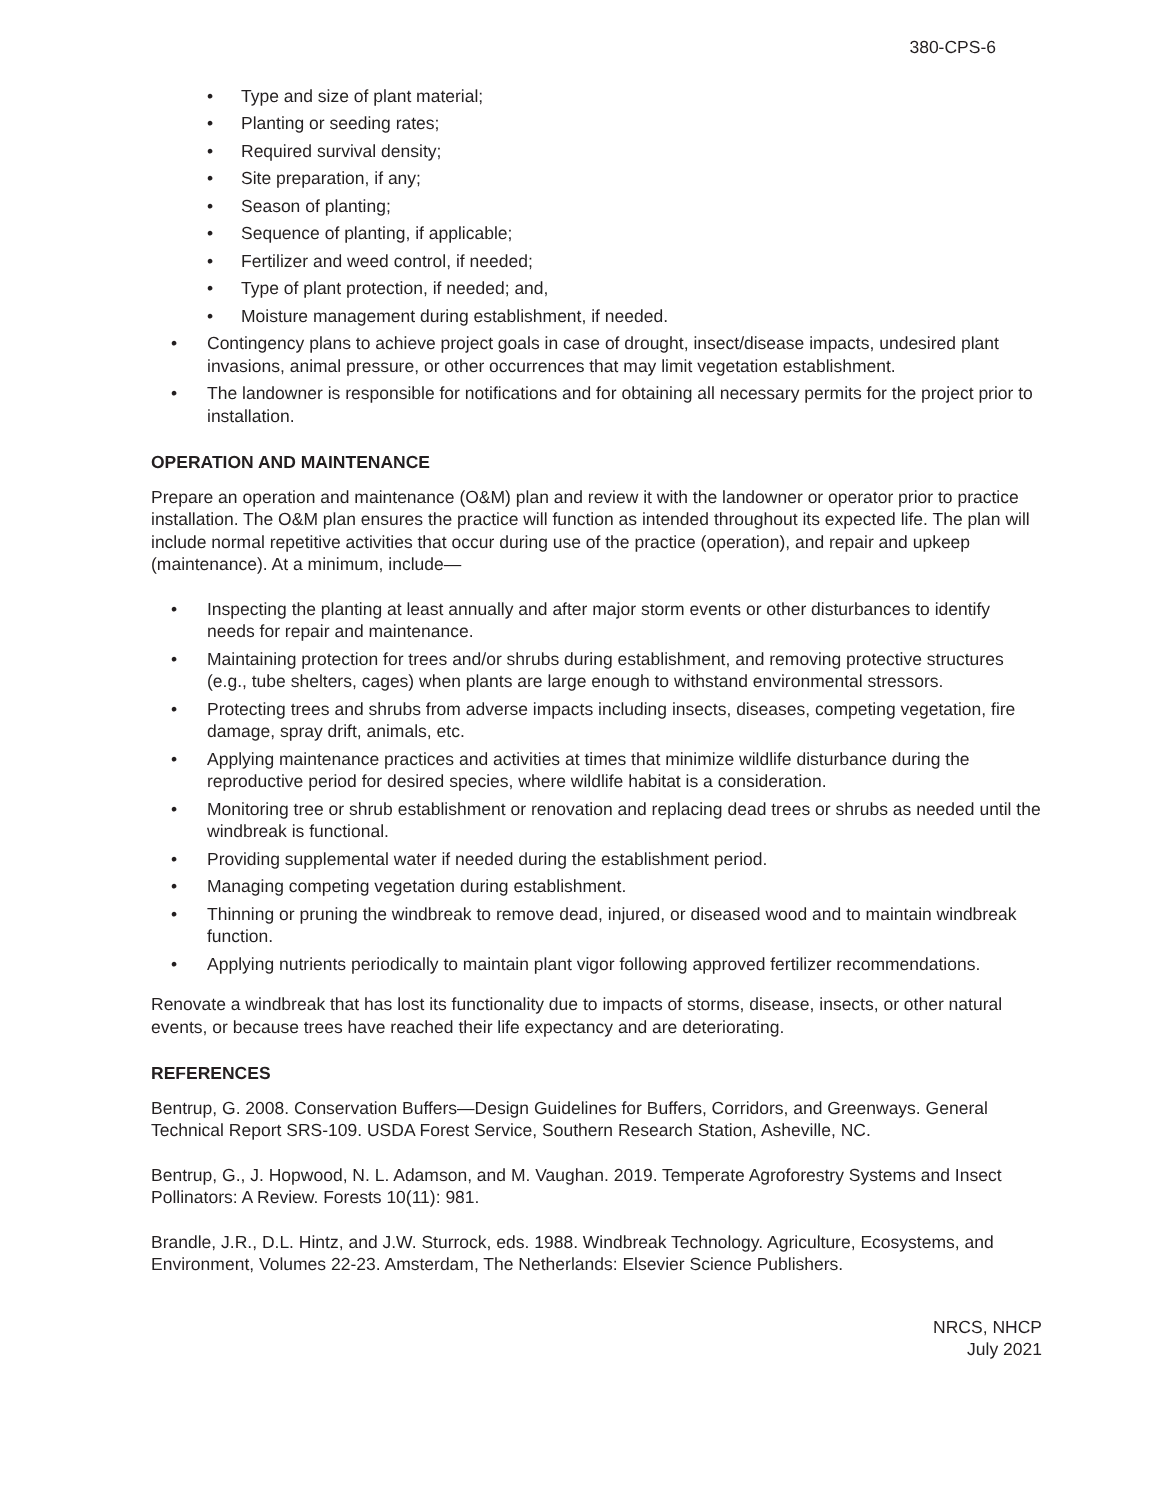380-CPS-6
• Type and size of plant material;
• Planting or seeding rates;
• Required survival density;
• Site preparation, if any;
• Season of planting;
• Sequence of planting, if applicable;
• Fertilizer and weed control, if needed;
• Type of plant protection, if needed; and,
• Moisture management during establishment, if needed.
• Contingency plans to achieve project goals in case of drought, insect/disease impacts, undesired plant invasions, animal pressure, or other occurrences that may limit vegetation establishment.
• The landowner is responsible for notifications and for obtaining all necessary permits for the project prior to installation.
OPERATION AND MAINTENANCE
Prepare an operation and maintenance (O&M) plan and review it with the landowner or operator prior to practice installation. The O&M plan ensures the practice will function as intended throughout its expected life. The plan will include normal repetitive activities that occur during use of the practice (operation), and repair and upkeep (maintenance). At a minimum, include—
• Inspecting the planting at least annually and after major storm events or other disturbances to identify needs for repair and maintenance.
• Maintaining protection for trees and/or shrubs during establishment, and removing protective structures (e.g., tube shelters, cages) when plants are large enough to withstand environmental stressors.
• Protecting trees and shrubs from adverse impacts including insects, diseases, competing vegetation, fire damage, spray drift, animals, etc.
• Applying maintenance practices and activities at times that minimize wildlife disturbance during the reproductive period for desired species, where wildlife habitat is a consideration.
• Monitoring tree or shrub establishment or renovation and replacing dead trees or shrubs as needed until the windbreak is functional.
• Providing supplemental water if needed during the establishment period.
• Managing competing vegetation during establishment.
• Thinning or pruning the windbreak to remove dead, injured, or diseased wood and to maintain windbreak function.
• Applying nutrients periodically to maintain plant vigor following approved fertilizer recommendations.
Renovate a windbreak that has lost its functionality due to impacts of storms, disease, insects, or other natural events, or because trees have reached their life expectancy and are deteriorating.
REFERENCES
Bentrup, G. 2008. Conservation Buffers—Design Guidelines for Buffers, Corridors, and Greenways. General Technical Report SRS-109. USDA Forest Service, Southern Research Station, Asheville, NC.
Bentrup, G., J. Hopwood, N. L. Adamson, and M. Vaughan. 2019. Temperate Agroforestry Systems and Insect Pollinators: A Review. Forests 10(11): 981.
Brandle, J.R., D.L. Hintz, and J.W. Sturrock, eds. 1988. Windbreak Technology. Agriculture, Ecosystems, and Environment, Volumes 22-23. Amsterdam, The Netherlands: Elsevier Science Publishers.
NRCS, NHCP
July 2021